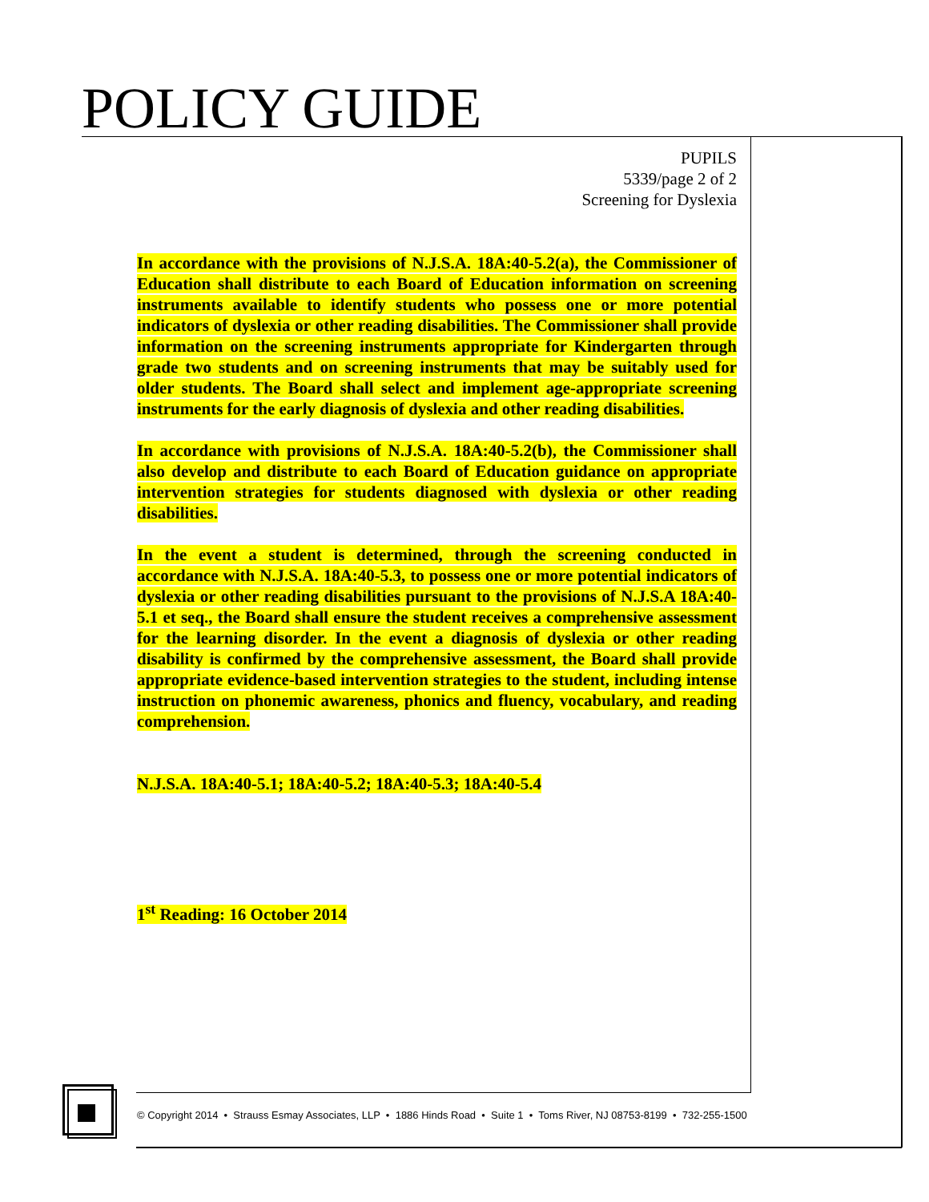POLICY GUIDE
PUPILS
5339/page 2 of 2
Screening for Dyslexia
In accordance with the provisions of N.J.S.A. 18A:40-5.2(a), the Commissioner of Education shall distribute to each Board of Education information on screening instruments available to identify students who possess one or more potential indicators of dyslexia or other reading disabilities. The Commissioner shall provide information on the screening instruments appropriate for Kindergarten through grade two students and on screening instruments that may be suitably used for older students. The Board shall select and implement age-appropriate screening instruments for the early diagnosis of dyslexia and other reading disabilities.
In accordance with provisions of N.J.S.A. 18A:40-5.2(b), the Commissioner shall also develop and distribute to each Board of Education guidance on appropriate intervention strategies for students diagnosed with dyslexia or other reading disabilities.
In the event a student is determined, through the screening conducted in accordance with N.J.S.A. 18A:40-5.3, to possess one or more potential indicators of dyslexia or other reading disabilities pursuant to the provisions of N.J.S.A 18A:40-5.1 et seq., the Board shall ensure the student receives a comprehensive assessment for the learning disorder. In the event a diagnosis of dyslexia or other reading disability is confirmed by the comprehensive assessment, the Board shall provide appropriate evidence-based intervention strategies to the student, including intense instruction on phonemic awareness, phonics and fluency, vocabulary, and reading comprehension.
N.J.S.A. 18A:40-5.1; 18A:40-5.2; 18A:40-5.3; 18A:40-5.4
1<sup>st</sup> Reading: 16 October 2014
© Copyright 2014 • Strauss Esmay Associates, LLP • 1886 Hinds Road • Suite 1 • Toms River, NJ 08753-8199 • 732-255-1500